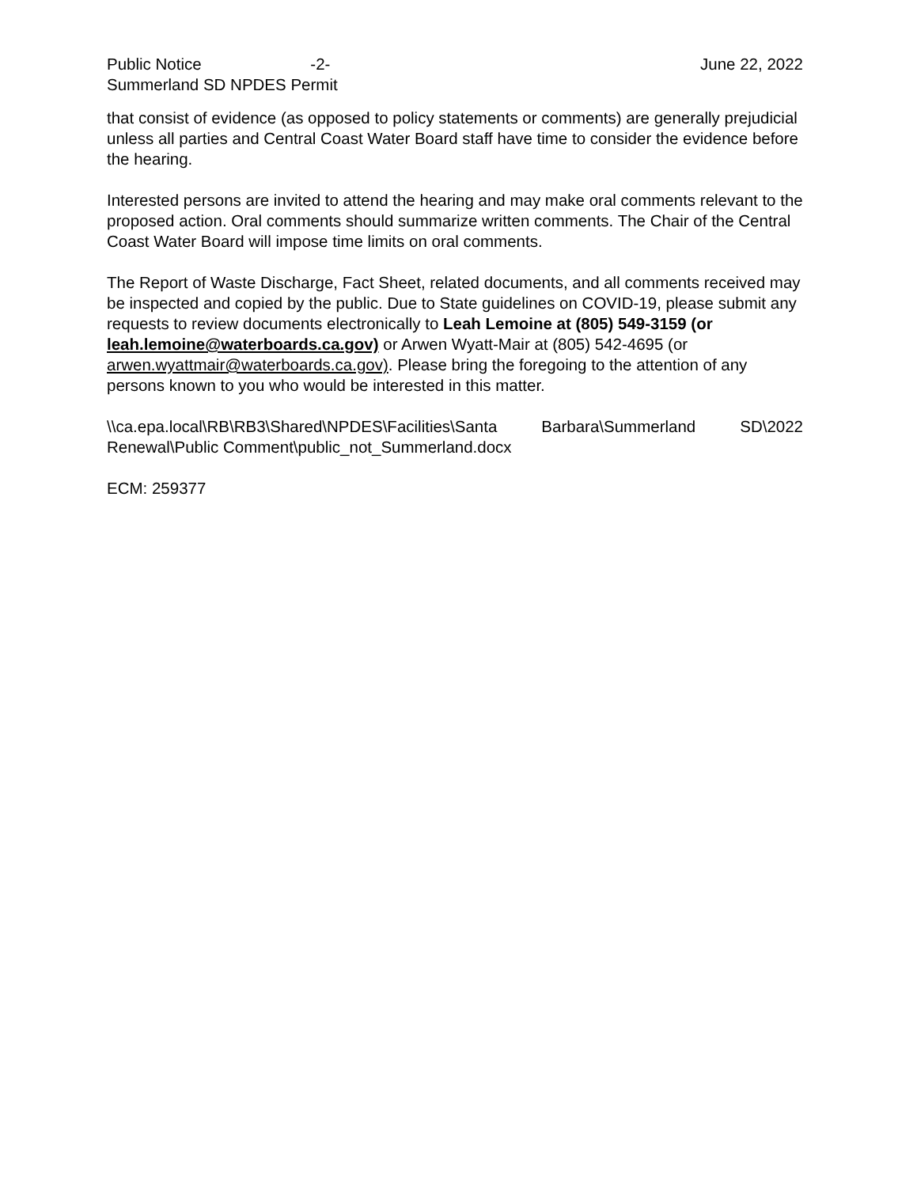Public Notice -2- June 22, 2022
Summerland SD NPDES Permit
that consist of evidence (as opposed to policy statements or comments) are generally prejudicial unless all parties and Central Coast Water Board staff have time to consider the evidence before the hearing.
Interested persons are invited to attend the hearing and may make oral comments relevant to the proposed action. Oral comments should summarize written comments. The Chair of the Central Coast Water Board will impose time limits on oral comments.
The Report of Waste Discharge, Fact Sheet, related documents, and all comments received may be inspected and copied by the public. Due to State guidelines on COVID-19, please submit any requests to review documents electronically to Leah Lemoine at (805) 549-3159 (or leah.lemoine@waterboards.ca.gov) or Arwen Wyatt-Mair at (805) 542-4695 (or arwen.wyattmair@waterboards.ca.gov). Please bring the foregoing to the attention of any persons known to you who would be interested in this matter.
\\ca.epa.local\RB\RB3\Shared\NPDES\Facilities\Santa Barbara\Summerland SD\2022
Renewal\Public Comment\public_not_Summerland.docx
ECM: 259377